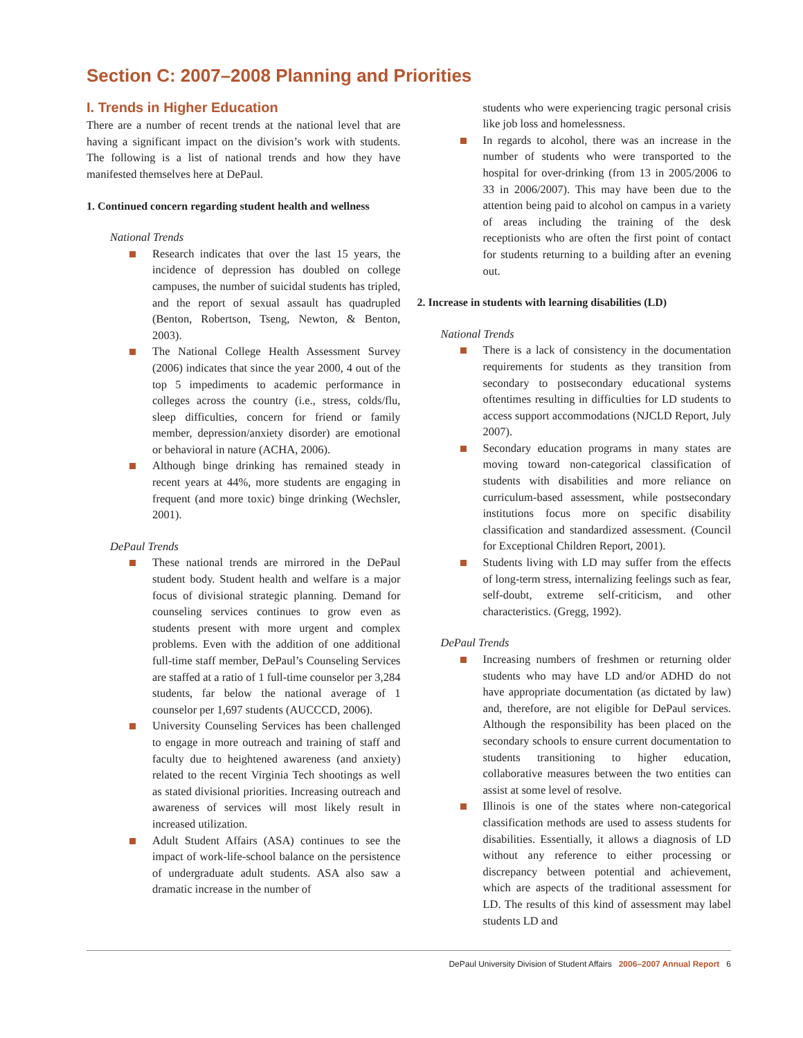Section C: 2007–2008 Planning and Priorities
I. Trends in Higher Education
There are a number of recent trends at the national level that are having a significant impact on the division’s work with students. The following is a list of national trends and how they have manifested themselves here at DePaul.
1. Continued concern regarding student health and wellness
National Trends
Research indicates that over the last 15 years, the incidence of depression has doubled on college campuses, the number of suicidal students has tripled, and the report of sexual assault has quadrupled (Benton, Robertson, Tseng, Newton, & Benton, 2003).
The National College Health Assessment Survey (2006) indicates that since the year 2000, 4 out of the top 5 impediments to academic performance in colleges across the country (i.e., stress, colds/flu, sleep difficulties, concern for friend or family member, depression/anxiety disorder) are emotional or behavioral in nature (ACHA, 2006).
Although binge drinking has remained steady in recent years at 44%, more students are engaging in frequent (and more toxic) binge drinking (Wechsler, 2001).
DePaul Trends
These national trends are mirrored in the DePaul student body. Student health and welfare is a major focus of divisional strategic planning. Demand for counseling services continues to grow even as students present with more urgent and complex problems. Even with the addition of one additional full-time staff member, DePaul’s Counseling Services are staffed at a ratio of 1 full-time counselor per 3,284 students, far below the national average of 1 counselor per 1,697 students (AUCCCD, 2006).
University Counseling Services has been challenged to engage in more outreach and training of staff and faculty due to heightened awareness (and anxiety) related to the recent Virginia Tech shootings as well as stated divisional priorities. Increasing outreach and awareness of services will most likely result in increased utilization.
Adult Student Affairs (ASA) continues to see the impact of work-life-school balance on the persistence of undergraduate adult students. ASA also saw a dramatic increase in the number of
students who were experiencing tragic personal crisis like job loss and homelessness.
In regards to alcohol, there was an increase in the number of students who were transported to the hospital for over-drinking (from 13 in 2005/2006 to 33 in 2006/2007). This may have been due to the attention being paid to alcohol on campus in a variety of areas including the training of the desk receptionists who are often the first point of contact for students returning to a building after an evening out.
2. Increase in students with learning disabilities (LD)
National Trends
There is a lack of consistency in the documentation requirements for students as they transition from secondary to postsecondary educational systems oftentimes resulting in difficulties for LD students to access support accommodations (NJCLD Report, July 2007).
Secondary education programs in many states are moving toward non-categorical classification of students with disabilities and more reliance on curriculum-based assessment, while postsecondary institutions focus more on specific disability classification and standardized assessment. (Council for Exceptional Children Report, 2001).
Students living with LD may suffer from the effects of long-term stress, internalizing feelings such as fear, self-doubt, extreme self-criticism, and other characteristics. (Gregg, 1992).
DePaul Trends
Increasing numbers of freshmen or returning older students who may have LD and/or ADHD do not have appropriate documentation (as dictated by law) and, therefore, are not eligible for DePaul services. Although the responsibility has been placed on the secondary schools to ensure current documentation to students transitioning to higher education, collaborative measures between the two entities can assist at some level of resolve.
Illinois is one of the states where non-categorical classification methods are used to assess students for disabilities. Essentially, it allows a diagnosis of LD without any reference to either processing or discrepancy between potential and achievement, which are aspects of the traditional assessment for LD. The results of this kind of assessment may label students LD and
DePaul University Division of Student Affairs 2006–2007 Annual Report 6